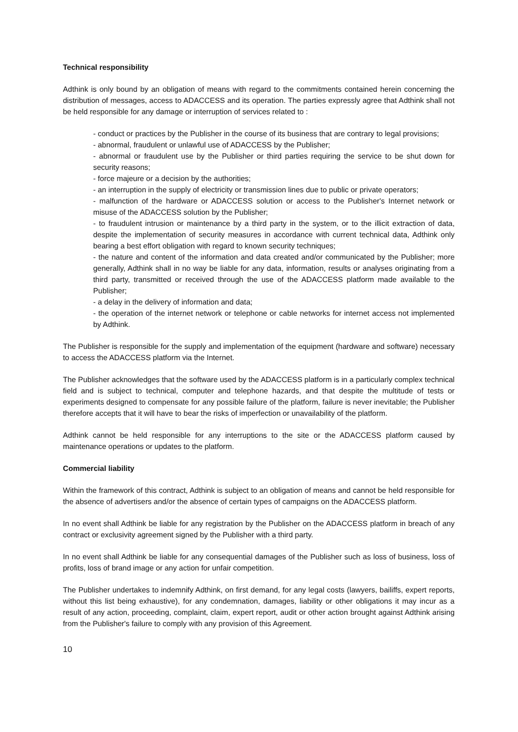Technical responsibility
Adthink is only bound by an obligation of means with regard to the commitments contained herein concerning the distribution of messages, access to ADACCESS and its operation. The parties expressly agree that Adthink shall not be held responsible for any damage or interruption of services related to :
- conduct or practices by the Publisher in the course of its business that are contrary to legal provisions;
- abnormal, fraudulent or unlawful use of ADACCESS by the Publisher;
- abnormal or fraudulent use by the Publisher or third parties requiring the service to be shut down for security reasons;
- force majeure or a decision by the authorities;
- an interruption in the supply of electricity or transmission lines due to public or private operators;
- malfunction of the hardware or ADACCESS solution or access to the Publisher's Internet network or misuse of the ADACCESS solution by the Publisher;
- to fraudulent intrusion or maintenance by a third party in the system, or to the illicit extraction of data, despite the implementation of security measures in accordance with current technical data, Adthink only bearing a best effort obligation with regard to known security techniques;
- the nature and content of the information and data created and/or communicated by the Publisher; more generally, Adthink shall in no way be liable for any data, information, results or analyses originating from a third party, transmitted or received through the use of the ADACCESS platform made available to the Publisher;
- a delay in the delivery of information and data;
- the operation of the internet network or telephone or cable networks for internet access not implemented by Adthink.
The Publisher is responsible for the supply and implementation of the equipment (hardware and software) necessary to access the ADACCESS platform via the Internet.
The Publisher acknowledges that the software used by the ADACCESS platform is in a particularly complex technical field and is subject to technical, computer and telephone hazards, and that despite the multitude of tests or experiments designed to compensate for any possible failure of the platform, failure is never inevitable; the Publisher therefore accepts that it will have to bear the risks of imperfection or unavailability of the platform.
Adthink cannot be held responsible for any interruptions to the site or the ADACCESS platform caused by maintenance operations or updates to the platform.
Commercial liability
Within the framework of this contract, Adthink is subject to an obligation of means and cannot be held responsible for the absence of advertisers and/or the absence of certain types of campaigns on the ADACCESS platform.
In no event shall Adthink be liable for any registration by the Publisher on the ADACCESS platform in breach of any contract or exclusivity agreement signed by the Publisher with a third party.
In no event shall Adthink be liable for any consequential damages of the Publisher such as loss of business, loss of profits, loss of brand image or any action for unfair competition.
The Publisher undertakes to indemnify Adthink, on first demand, for any legal costs (lawyers, bailiffs, expert reports, without this list being exhaustive), for any condemnation, damages, liability or other obligations it may incur as a result of any action, proceeding, complaint, claim, expert report, audit or other action brought against Adthink arising from the Publisher's failure to comply with any provision of this Agreement.
10